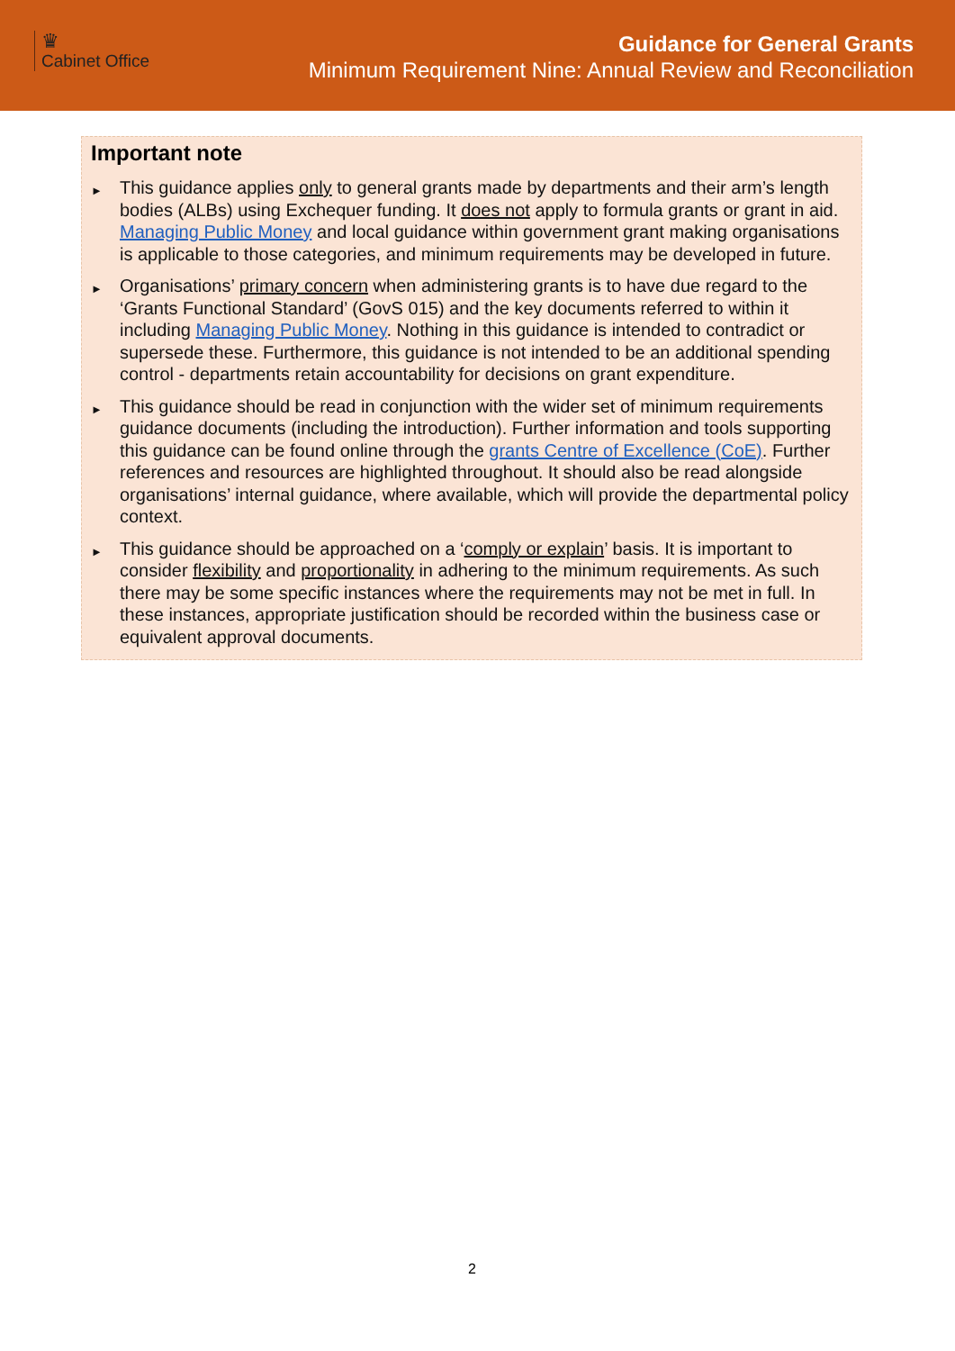♛
Cabinet Office
Guidance for General Grants
Minimum Requirement Nine: Annual Review and Reconciliation
Important note
► This guidance applies only to general grants made by departments and their arm’s length bodies (ALBs) using Exchequer funding. It does not apply to formula grants or grant in aid. Managing Public Money and local guidance within government grant making organisations is applicable to those categories, and minimum requirements may be developed in future.
► Organisations’ primary concern when administering grants is to have due regard to the ‘Grants Functional Standard’ (GovS 015) and the key documents referred to within it including Managing Public Money. Nothing in this guidance is intended to contradict or supersede these. Furthermore, this guidance is not intended to be an additional spending control - departments retain accountability for decisions on grant expenditure.
► This guidance should be read in conjunction with the wider set of minimum requirements guidance documents (including the introduction). Further information and tools supporting this guidance can be found online through the grants Centre of Excellence (CoE). Further references and resources are highlighted throughout. It should also be read alongside organisations’ internal guidance, where available, which will provide the departmental policy context.
► This guidance should be approached on a ‘comply or explain’ basis. It is important to consider flexibility and proportionality in adhering to the minimum requirements. As such there may be some specific instances where the requirements may not be met in full. In these instances, appropriate justification should be recorded within the business case or equivalent approval documents.
2